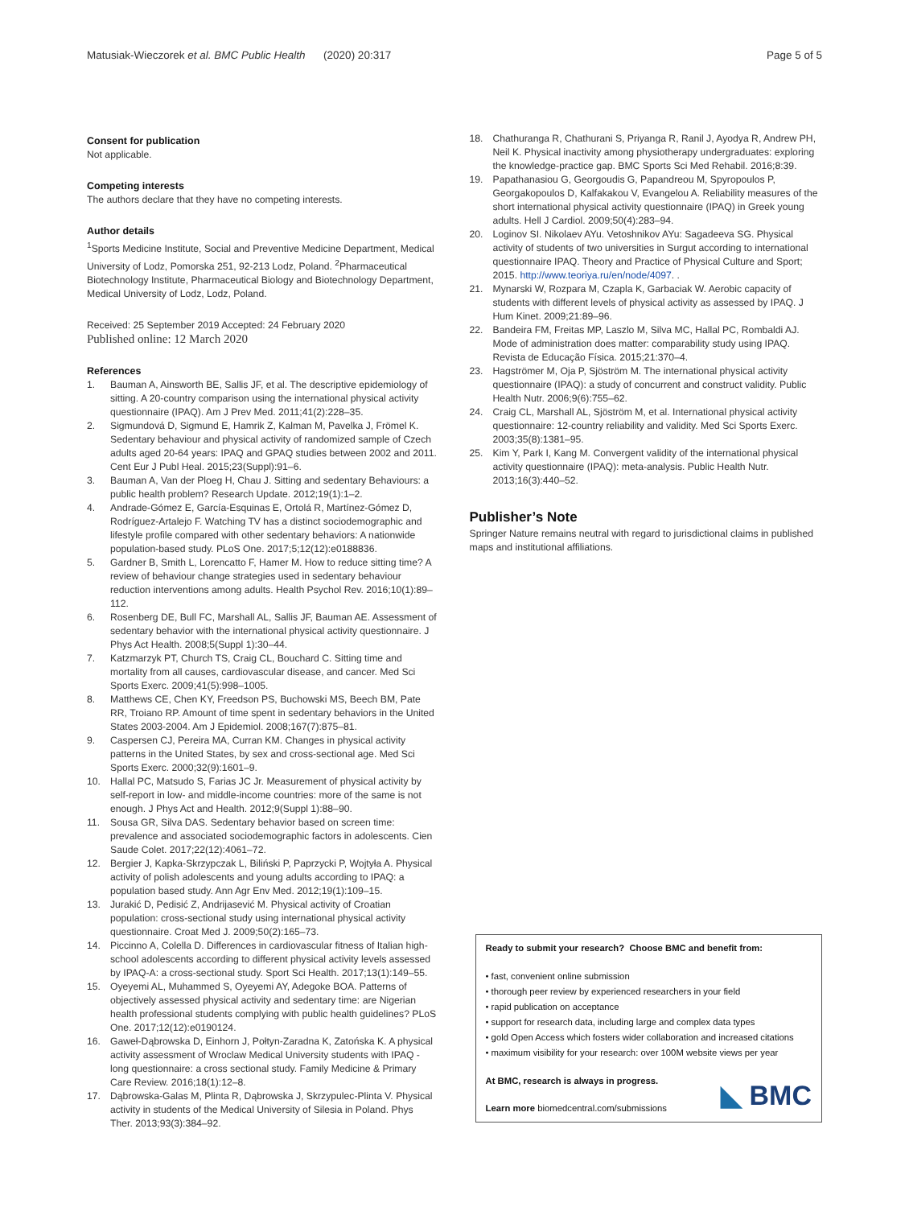Matusiak-Wieczorek et al. BMC Public Health (2020) 20:317
Page 5 of 5
Consent for publication
Not applicable.
Competing interests
The authors declare that they have no competing interests.
Author details
<sup>1</sup> Sports Medicine Institute, Social and Preventive Medicine Department, Medical University of Lodz, Pomorska 251, 92-213 Lodz, Poland. <sup>2</sup>Pharmaceutical Biotechnology Institute, Pharmaceutical Biology and Biotechnology Department, Medical University of Lodz, Lodz, Poland.
Received: 25 September 2019 Accepted: 24 February 2020
Published online: 12 March 2020
References
1. Bauman A, Ainsworth BE, Sallis JF, et al. The descriptive epidemiology of sitting. A 20-country comparison using the international physical activity questionnaire (IPAQ). Am J Prev Med. 2011;41(2):228–35.
2. Sigmundová D, Sigmund E, Hamrik Z, Kalman M, Pavelka J, Frömel K. Sedentary behaviour and physical activity of randomized sample of Czech adults aged 20-64 years: IPAQ and GPAQ studies between 2002 and 2011. Cent Eur J Publ Heal. 2015;23(Suppl):91–6.
3. Bauman A, Van der Ploeg H, Chau J. Sitting and sedentary Behaviours: a public health problem? Research Update. 2012;19(1):1–2.
4. Andrade-Gómez E, García-Esquinas E, Ortolá R, Martínez-Gómez D, Rodríguez-Artalejo F. Watching TV has a distinct sociodemographic and lifestyle profile compared with other sedentary behaviors: A nationwide population-based study. PLoS One. 2017;5;12(12):e0188836.
5. Gardner B, Smith L, Lorencatto F, Hamer M. How to reduce sitting time? A review of behaviour change strategies used in sedentary behaviour reduction interventions among adults. Health Psychol Rev. 2016;10(1):89–112.
6. Rosenberg DE, Bull FC, Marshall AL, Sallis JF, Bauman AE. Assessment of sedentary behavior with the international physical activity questionnaire. J Phys Act Health. 2008;5(Suppl 1):30–44.
7. Katzmarzyk PT, Church TS, Craig CL, Bouchard C. Sitting time and mortality from all causes, cardiovascular disease, and cancer. Med Sci Sports Exerc. 2009;41(5):998–1005.
8. Matthews CE, Chen KY, Freedson PS, Buchowski MS, Beech BM, Pate RR, Troiano RP. Amount of time spent in sedentary behaviors in the United States 2003-2004. Am J Epidemiol. 2008;167(7):875–81.
9. Caspersen CJ, Pereira MA, Curran KM. Changes in physical activity patterns in the United States, by sex and cross-sectional age. Med Sci Sports Exerc. 2000;32(9):1601–9.
10. Hallal PC, Matsudo S, Farias JC Jr. Measurement of physical activity by self-report in low- and middle-income countries: more of the same is not enough. J Phys Act and Health. 2012;9(Suppl 1):88–90.
11. Sousa GR, Silva DAS. Sedentary behavior based on screen time: prevalence and associated sociodemographic factors in adolescents. Cien Saude Colet. 2017;22(12):4061–72.
12. Bergier J, Kapka-Skrzypczak L, Biliński P, Paprzycki P, Wojtyła A. Physical activity of polish adolescents and young adults according to IPAQ: a population based study. Ann Agr Env Med. 2012;19(1):109–15.
13. Jurakić D, Pedisić Z, Andrijasević M. Physical activity of Croatian population: cross-sectional study using international physical activity questionnaire. Croat Med J. 2009;50(2):165–73.
14. Piccinno A, Colella D. Differences in cardiovascular fitness of Italian high-school adolescents according to different physical activity levels assessed by IPAQ-A: a cross-sectional study. Sport Sci Health. 2017;13(1):149–55.
15. Oyeyemi AL, Muhammed S, Oyeyemi AY, Adegoke BOA. Patterns of objectively assessed physical activity and sedentary time: are Nigerian health professional students complying with public health guidelines? PLoS One. 2017;12(12):e0190124.
16. Gaweł-Dąbrowska D, Einhorn J, Połtyn-Zaradna K, Zatońska K. A physical activity assessment of Wroclaw Medical University students with IPAQ - long questionnaire: a cross sectional study. Family Medicine & Primary Care Review. 2016;18(1):12–8.
17. Dąbrowska-Galas M, Plinta R, Dąbrowska J, Skrzypulec-Plinta V. Physical activity in students of the Medical University of Silesia in Poland. Phys Ther. 2013;93(3):384–92.
18. Chathuranga R, Chathurani S, Priyanga R, Ranil J, Ayodya R, Andrew PH, Neil K. Physical inactivity among physiotherapy undergraduates: exploring the knowledge-practice gap. BMC Sports Sci Med Rehabil. 2016;8:39.
19. Papathanasiou G, Georgoudis G, Papandreou M, Spyropoulos P, Georgakopoulos D, Kalfakakou V, Evangelou A. Reliability measures of the short international physical activity questionnaire (IPAQ) in Greek young adults. Hell J Cardiol. 2009;50(4):283–94.
20. Loginov SI. Nikolaev AYu. Vetoshnikov AYu: Sagadeeva SG. Physical activity of students of two universities in Surgut according to international questionnaire IPAQ. Theory and Practice of Physical Culture and Sport; 2015. http://www.teoriya.ru/en/node/4097. .
21. Mynarski W, Rozpara M, Czapla K, Garbaciak W. Aerobic capacity of students with different levels of physical activity as assessed by IPAQ. J Hum Kinet. 2009;21:89–96.
22. Bandeira FM, Freitas MP, Laszlo M, Silva MC, Hallal PC, Rombaldi AJ. Mode of administration does matter: comparability study using IPAQ. Revista de Educação Física. 2015;21:370–4.
23. Hagströmer M, Oja P, Sjöström M. The international physical activity questionnaire (IPAQ): a study of concurrent and construct validity. Public Health Nutr. 2006;9(6):755–62.
24. Craig CL, Marshall AL, Sjöström M, et al. International physical activity questionnaire: 12-country reliability and validity. Med Sci Sports Exerc. 2003;35(8):1381–95.
25. Kim Y, Park I, Kang M. Convergent validity of the international physical activity questionnaire (IPAQ): meta-analysis. Public Health Nutr. 2013;16(3):440–52.
Publisher’s Note
Springer Nature remains neutral with regard to jurisdictional claims in published maps and institutional affiliations.
Ready to submit your research? Choose BMC and benefit from:
• fast, convenient online submission
• thorough peer review by experienced researchers in your field
• rapid publication on acceptance
• support for research data, including large and complex data types
• gold Open Access which fosters wider collaboration and increased citations
• maximum visibility for your research: over 100M website views per year
At BMC, research is always in progress.
Learn more biomedcentral.com/submissions
◣ BMC